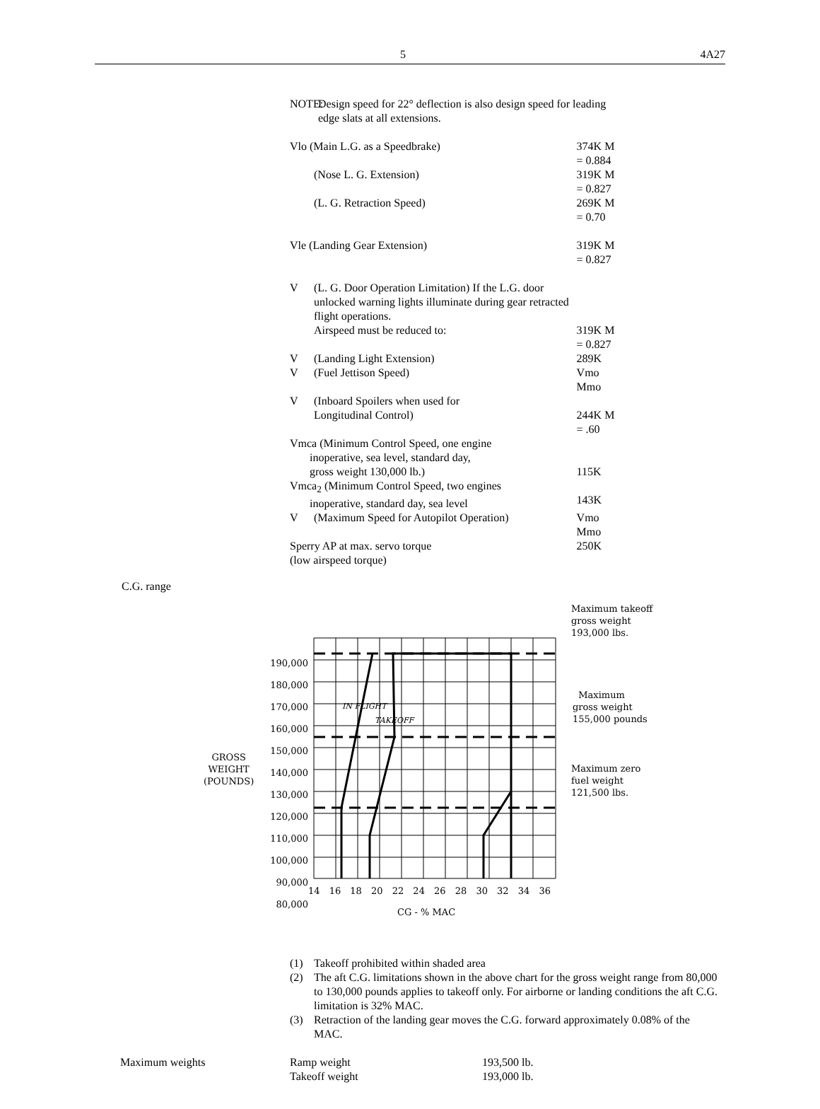5 4A27
NOTE: Design speed for 22° deflection is also design speed for leading edge slats at all extensions.
| Vlo (Main L.G. as a Speedbrake) | | 374K M = 0.884 |
| | (Nose L. G. Extension) | 319K M = 0.827 |
| | (L. G. Retraction Speed) | 269K M = 0.70 |
| Vle (Landing Gear Extension) | | 319K M = 0.827 |
| V | (L. G. Door Operation Limitation) If the L.G. door unlocked warning lights illuminate during gear retracted flight operations. | |
| | Airspeed must be reduced to: | 319K M = 0.827 |
| V | (Landing Light Extension) | 289K |
| V | (Fuel Jettison Speed) | Vmo Mmo |
| V | (Inboard Spoilers when used for Longitudinal Control) | 244K M = .60 |
| Vmca (Minimum Control Speed, one engine inoperative, sea level, standard day, gross weight 130,000 lb.) | | 115K |
| Vmca<sub>2</sub> (Minimum Control Speed, two engines inoperative, standard day, sea level | | 143K |
| V | (Maximum Speed for Autopilot Operation) | Vmo Mmo |
| Sperry AP at max. servo torque (low airspeed torque) | | 250K |
C.G. range
190,000
180,000
170,000
160,000
150,000
140,000
130,000
120,000
110,000
100,000
90,000
80,000
GROSS
WEIGHT
(POUNDS)
14 16 18 20 22 24 26 28 30 32 34 36
CG - % MAC
IN FLIGHT
TAKEOFF
Maximum takeoff
gross weight
193,000 lbs.
Maximum
gross weight
155,000 pounds
Maximum zero
fuel weight
121,500 lbs.
(1) Takeoff prohibited within shaded area
(2) The aft C.G. limitations shown in the above chart for the gross weight range from 80,000 to 130,000 pounds applies to takeoff only. For airborne or landing conditions the aft C.G. limitation is 32% MAC.
(3) Retraction of the landing gear moves the C.G. forward approximately 0.08% of the MAC.
| Maximum weights | Ramp weight | 193,500 lb. |
| | Takeoff weight | 193,000 lb. |